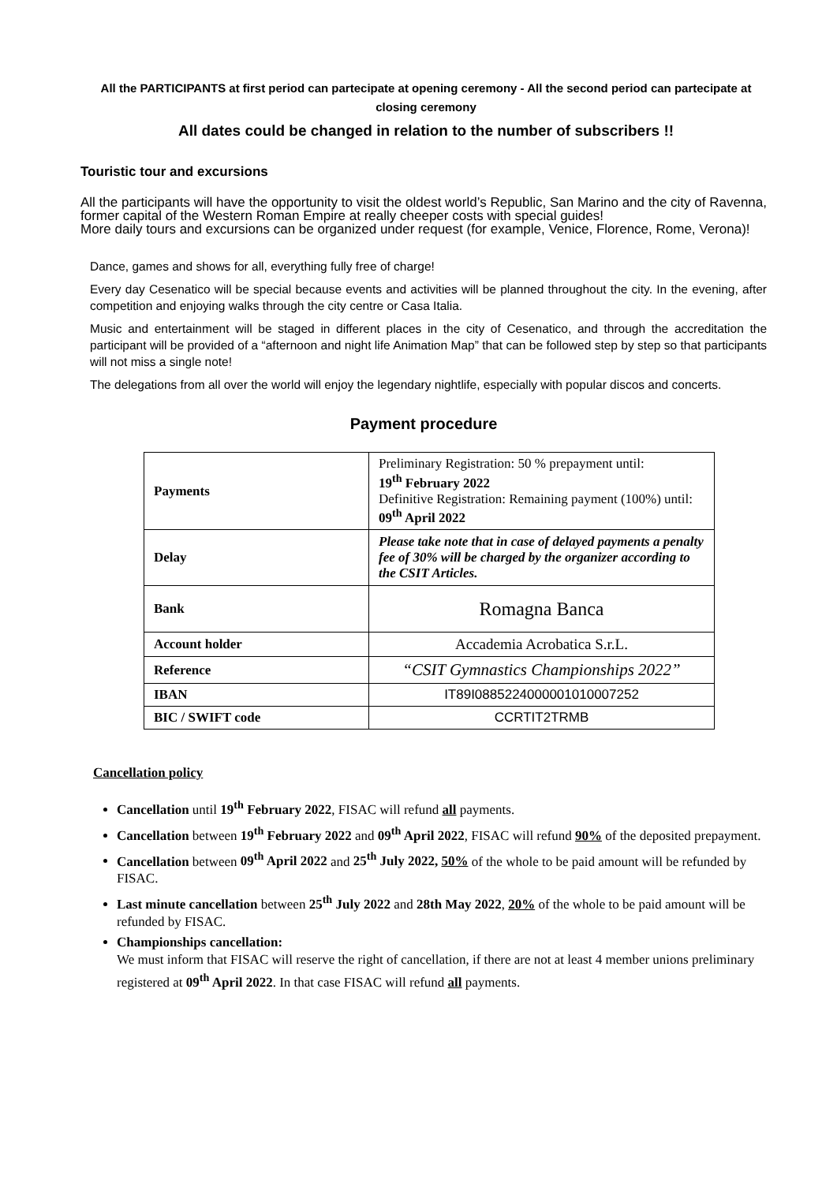All the PARTICIPANTS at first period can partecipate at opening ceremony - All the second period can partecipate at closing ceremony
All dates could be changed in relation to the number of subscribers !!
Touristic tour and excursions
All the participants will have the opportunity to visit the oldest world’s Republic, San Marino and the city of Ravenna, former capital of the Western Roman Empire at really cheeper costs with special guides!
More daily tours and excursions can be organized under request (for example, Venice, Florence, Rome, Verona)!
Dance, games and shows for all, everything fully free of charge!
Every day Cesenatico will be special because events and activities will be planned throughout the city. In the evening, after competition and enjoying walks through the city centre or Casa Italia.
Music and entertainment will be staged in different places in the city of Cesenatico, and through the accreditation the participant will be provided of a “afternoon and night life Animation Map” that can be followed step by step so that participants will not miss a single note!
The delegations from all over the world will enjoy the legendary nightlife, especially with popular discos and concerts.
Payment procedure
| Payments | Preliminary Registration: 50 % prepayment until: 19<sup>th</sup> February 2022 Definitive Registration: Remaining payment (100%) until: 09<sup>th</sup> April 2022 |
| Delay | Please take note that in case of delayed payments a penalty fee of 30% will be charged by the organizer according to the CSIT Articles. |
| Bank | Romagna Banca |
| Account holder | Accademia Acrobatica S.r.L. |
| Reference | “CSIT Gymnastics Championships 2022” |
| IBAN | IT89I0885224000001010007252 |
| BIC / SWIFT code | CCRTIT2TRMB |
Cancellation policy
Cancellation until 19<sup>th</sup> February 2022, FISAC will refund all payments.
Cancellation between 19<sup>th</sup> February 2022 and 09<sup>th</sup> April 2022, FISAC will refund 90% of the deposited prepayment.
Cancellation between 09<sup>th</sup> April 2022 and 25<sup>th</sup> July 2022, 50% of the whole to be paid amount will be refunded by FISAC.
Last minute cancellation between 25<sup>th</sup> July 2022 and 28th May 2022, 20% of the whole to be paid amount will be refunded by FISAC.
Championships cancellation:
We must inform that FISAC will reserve the right of cancellation, if there are not at least 4 member unions preliminary registered at 09<sup>th</sup> April 2022. In that case FISAC will refund all payments.